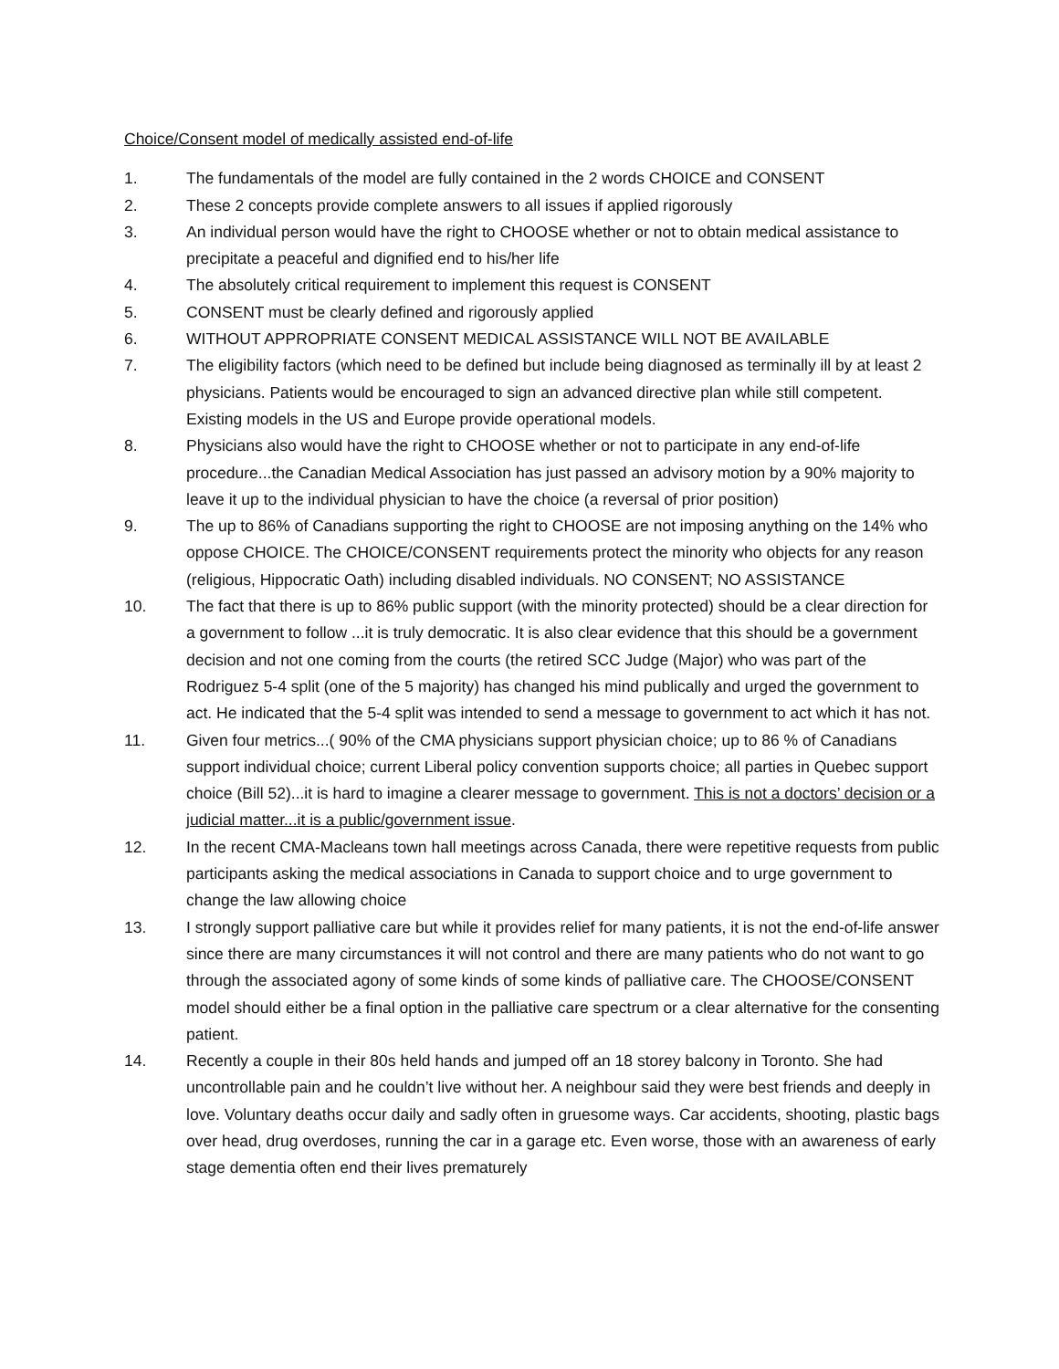Choice/Consent model of medically assisted end-of-life
1. The fundamentals of the model are fully contained in the 2 words CHOICE and CONSENT
2. These 2 concepts provide complete answers to all issues if applied rigorously
3. An individual person would have the right to CHOOSE whether or not to obtain medical assistance to precipitate a peaceful and dignified end to his/her life
4. The absolutely critical requirement to implement this request is CONSENT
5. CONSENT must be clearly defined and rigorously applied
6. WITHOUT APPROPRIATE CONSENT MEDICAL ASSISTANCE WILL NOT BE AVAILABLE
7. The eligibility factors (which need to be defined but include being diagnosed as terminally ill by at least 2 physicians. Patients would be encouraged to sign an advanced directive plan while still competent. Existing models in the US and Europe provide operational models.
8. Physicians also would have the right to CHOOSE whether or not to participate in any end-of-life procedure...the Canadian Medical Association has just passed an advisory motion by a 90% majority to leave it up to the individual physician to have the choice (a reversal of prior position)
9. The up to 86% of Canadians supporting the right to CHOOSE are not imposing anything on the 14% who oppose CHOICE. The CHOICE/CONSENT requirements protect the minority who objects for any reason (religious, Hippocratic Oath) including disabled individuals. NO CONSENT; NO ASSISTANCE
10. The fact that there is up to 86% public support (with the minority protected) should be a clear direction for a government to follow ...it is truly democratic. It is also clear evidence that this should be a government decision and not one coming from the courts (the retired SCC Judge (Major) who was part of the Rodriguez 5-4 split (one of the 5 majority) has changed his mind publically and urged the government to act. He indicated that the 5-4 split was intended to send a message to government to act which it has not.
11. Given four metrics...( 90% of the CMA physicians support physician choice; up to 86 % of Canadians support individual choice; current Liberal policy convention supports choice; all parties in Quebec support choice (Bill 52)...it is hard to imagine a clearer message to government. This is not a doctors’ decision or a judicial matter...it is a public/government issue.
12. In the recent CMA-Macleans town hall meetings across Canada, there were repetitive requests from public participants asking the medical associations in Canada to support choice and to urge government to change the law allowing choice
13. I strongly support palliative care but while it provides relief for many patients, it is not the end-of-life answer since there are many circumstances it will not control and there are many patients who do not want to go through the associated agony of some kinds of some kinds of palliative care. The CHOOSE/CONSENT model should either be a final option in the palliative care spectrum or a clear alternative for the consenting patient.
14. Recently a couple in their 80s held hands and jumped off an 18 storey balcony in Toronto. She had uncontrollable pain and he couldn’t live without her. A neighbour said they were best friends and deeply in love. Voluntary deaths occur daily and sadly often in gruesome ways. Car accidents, shooting, plastic bags over head, drug overdoses, running the car in a garage etc. Even worse, those with an awareness of early stage dementia often end their lives prematurely